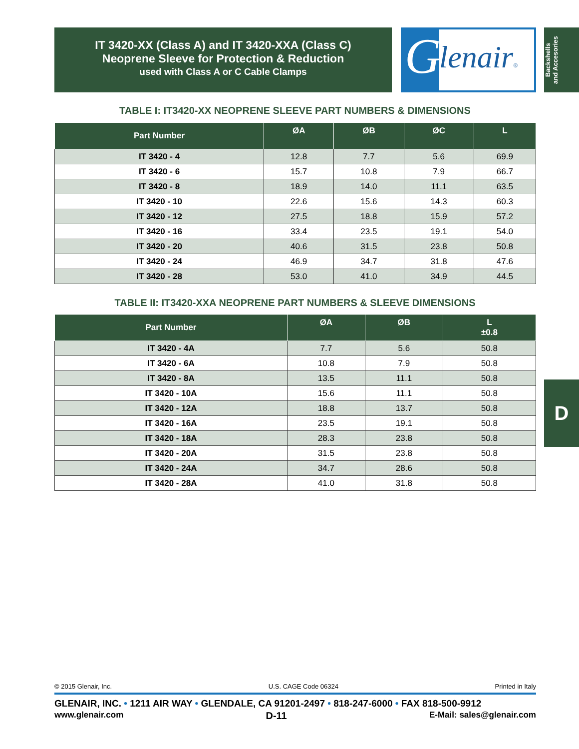IT 3420-XX (Class A) and IT 3420-XXA (Class C)
Neoprene Sleeve for Protection & Reduction
used with Class A or C Cable Clamps
G lenair®
Backshells
and Accesories
TABLE I: IT3420-XX NEOPRENE SLEEVE PART NUMBERS & DIMENSIONS
| Part Number | ØA | ØB | ØC | L |
| --- | --- | --- | --- | --- |
| IT 3420 - 4 | 12.8 | 7.7 | 5.6 | 69.9 |
| IT 3420 - 6 | 15.7 | 10.8 | 7.9 | 66.7 |
| IT 3420 - 8 | 18.9 | 14.0 | 11.1 | 63.5 |
| IT 3420 - 10 | 22.6 | 15.6 | 14.3 | 60.3 |
| IT 3420 - 12 | 27.5 | 18.8 | 15.9 | 57.2 |
| IT 3420 - 16 | 33.4 | 23.5 | 19.1 | 54.0 |
| IT 3420 - 20 | 40.6 | 31.5 | 23.8 | 50.8 |
| IT 3420 - 24 | 46.9 | 34.7 | 31.8 | 47.6 |
| IT 3420 - 28 | 53.0 | 41.0 | 34.9 | 44.5 |
TABLE II: IT3420-XXA NEOPRENE PART NUMBERS & SLEEVE DIMENSIONS
| Part Number | ØA | ØB | L ±0.8 |
| --- | --- | --- | --- |
| IT 3420 - 4A | 7.7 | 5.6 | 50.8 |
| IT 3420 - 6A | 10.8 | 7.9 | 50.8 |
| IT 3420 - 8A | 13.5 | 11.1 | 50.8 |
| IT 3420 - 10A | 15.6 | 11.1 | 50.8 |
| IT 3420 - 12A | 18.8 | 13.7 | 50.8 |
| IT 3420 - 16A | 23.5 | 19.1 | 50.8 |
| IT 3420 - 18A | 28.3 | 23.8 | 50.8 |
| IT 3420 - 20A | 31.5 | 23.8 | 50.8 |
| IT 3420 - 24A | 34.7 | 28.6 | 50.8 |
| IT 3420 - 28A | 41.0 | 31.8 | 50.8 |
D
© 2015 Glenair, Inc. U.S. CAGE Code 06324 Printed in Italy
GLENAIR, INC. • 1211 AIR WAY • GLENDALE, CA 91201-2497 • 818-247-6000 • FAX 818-500-9912
www.glenair.com D-11 E-Mail: sales@glenair.com